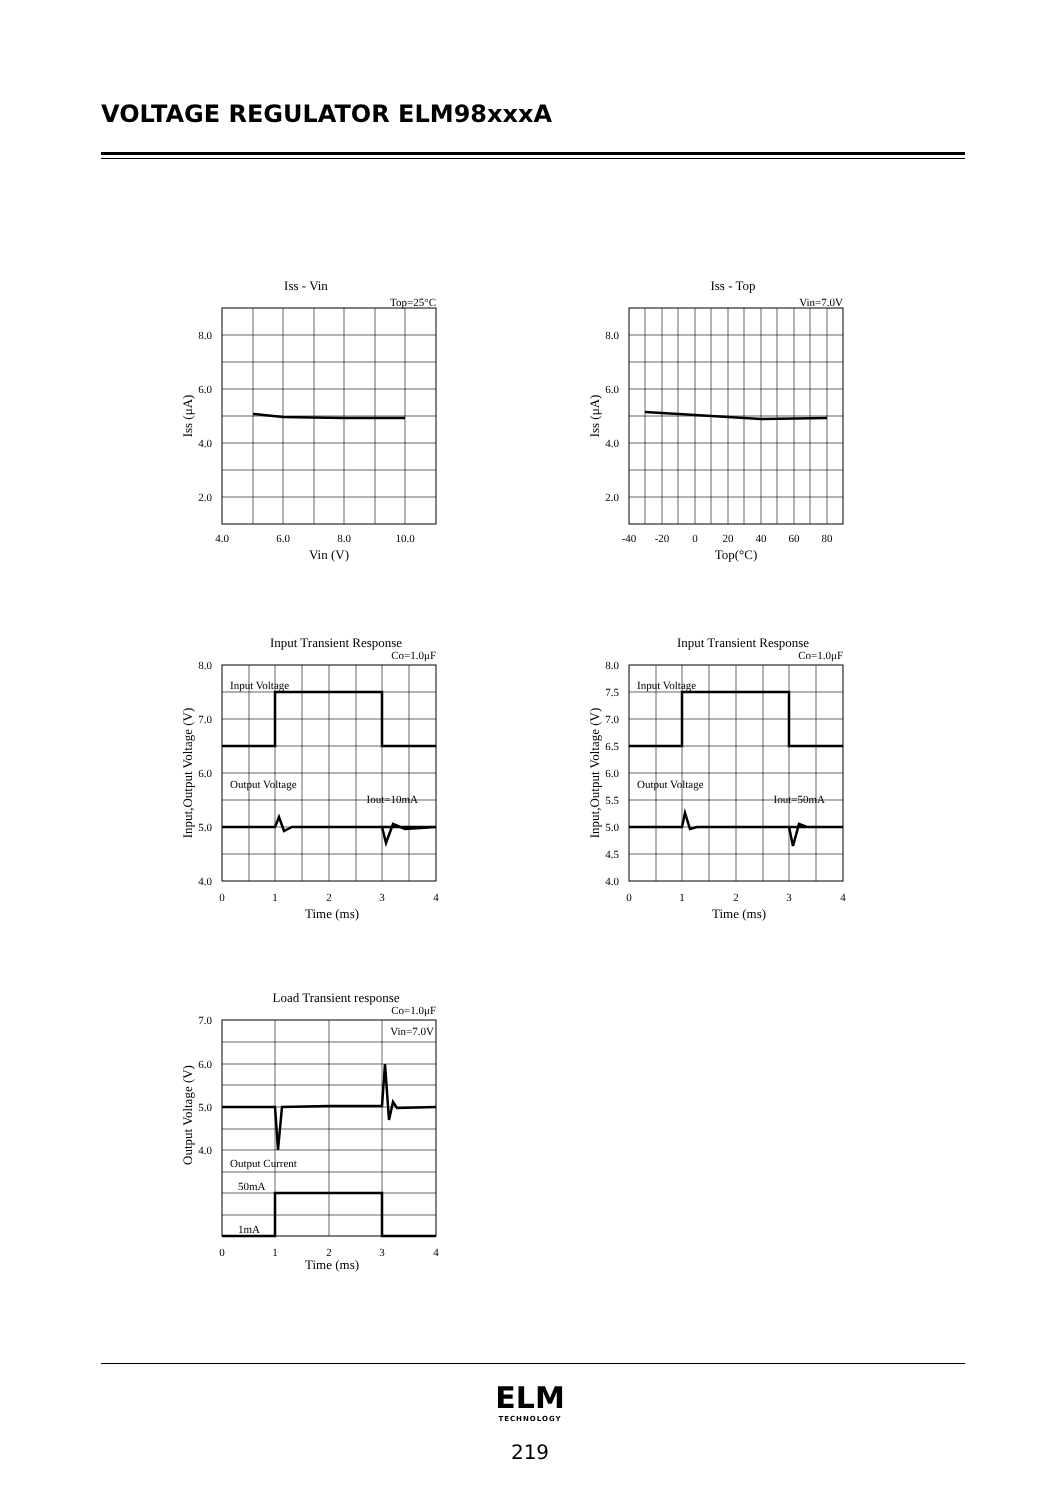VOLTAGE REGULATOR ELM98xxxA
Iss - Vin
Top=25°C
8.0
6.0
4.0
2.0
4.0
6.0
8.0
10.0
Vin (V)
Iss (μA)
Iss - Top
Vin=7.0V
8.0
6.0
4.0
2.0
-40
-20
0
20
40
60
80
Top(°C)
Iss (μA)
Input Transient Response
Co=1.0μF
Input Voltage
Output Voltage
Iout=10mA
8.0
7.0
6.0
5.0
4.0
0
1
2
3
4
Time (ms)
Input,Output Voltage (V)
Input Transient Response
Co=1.0μF
Input Voltage
Output Voltage
Iout=50mA
8.0
7.5
7.0
6.5
6.0
5.5
5.0
4.5
4.0
0
1
2
3
4
Time (ms)
Input,Output Voltage (V)
Load Transient response
Co=1.0μF
Vin=7.0V
Output Current
50mA
1mA
7.0
6.0
5.0
4.0
0
1
2
3
4
Time (ms)
Output Voltage (V)
ELM
TECHNOLOGY
219